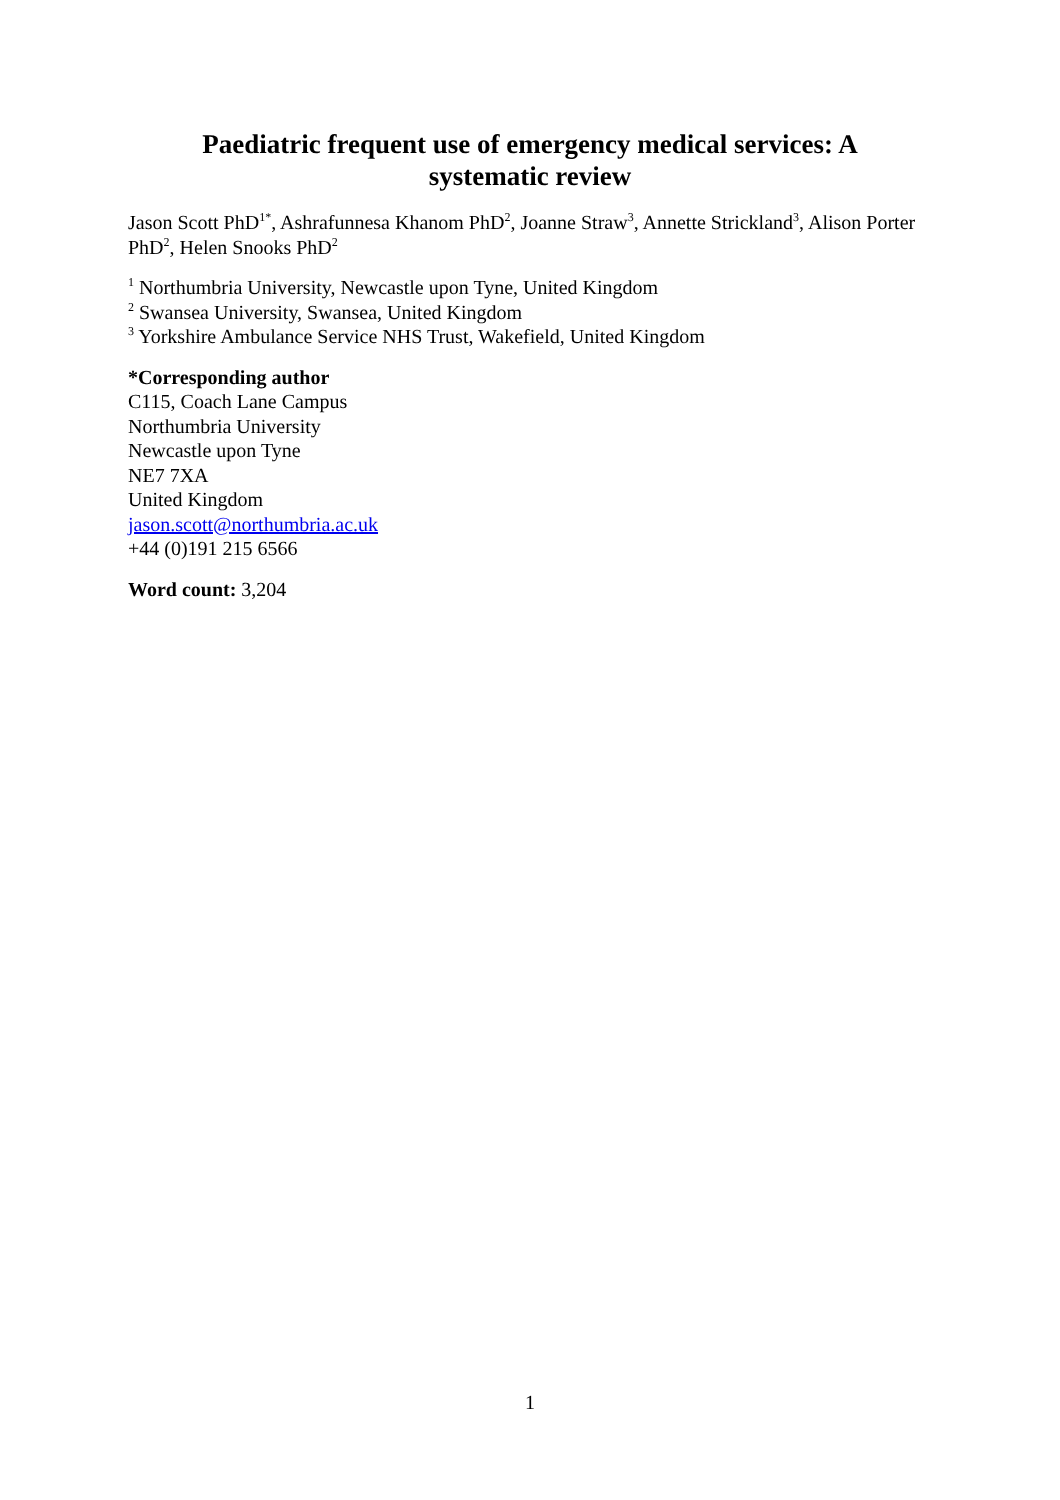Paediatric frequent use of emergency medical services: A
systematic review
Jason Scott PhD<sup>1*</sup>, Ashrafunnesa Khanom PhD<sup>2</sup>, Joanne Straw<sup>3</sup>, Annette Strickland<sup>3</sup>, Alison Porter PhD<sup>2</sup>, Helen Snooks PhD<sup>2</sup>
<sup>1</sup> Northumbria University, Newcastle upon Tyne, United Kingdom
<sup>2</sup> Swansea University, Swansea, United Kingdom
<sup>3</sup> Yorkshire Ambulance Service NHS Trust, Wakefield, United Kingdom
*Corresponding author
C115, Coach Lane Campus
Northumbria University
Newcastle upon Tyne
NE7 7XA
United Kingdom
jason.scott@northumbria.ac.uk
+44 (0)191 215 6566
Word count: 3,204
1